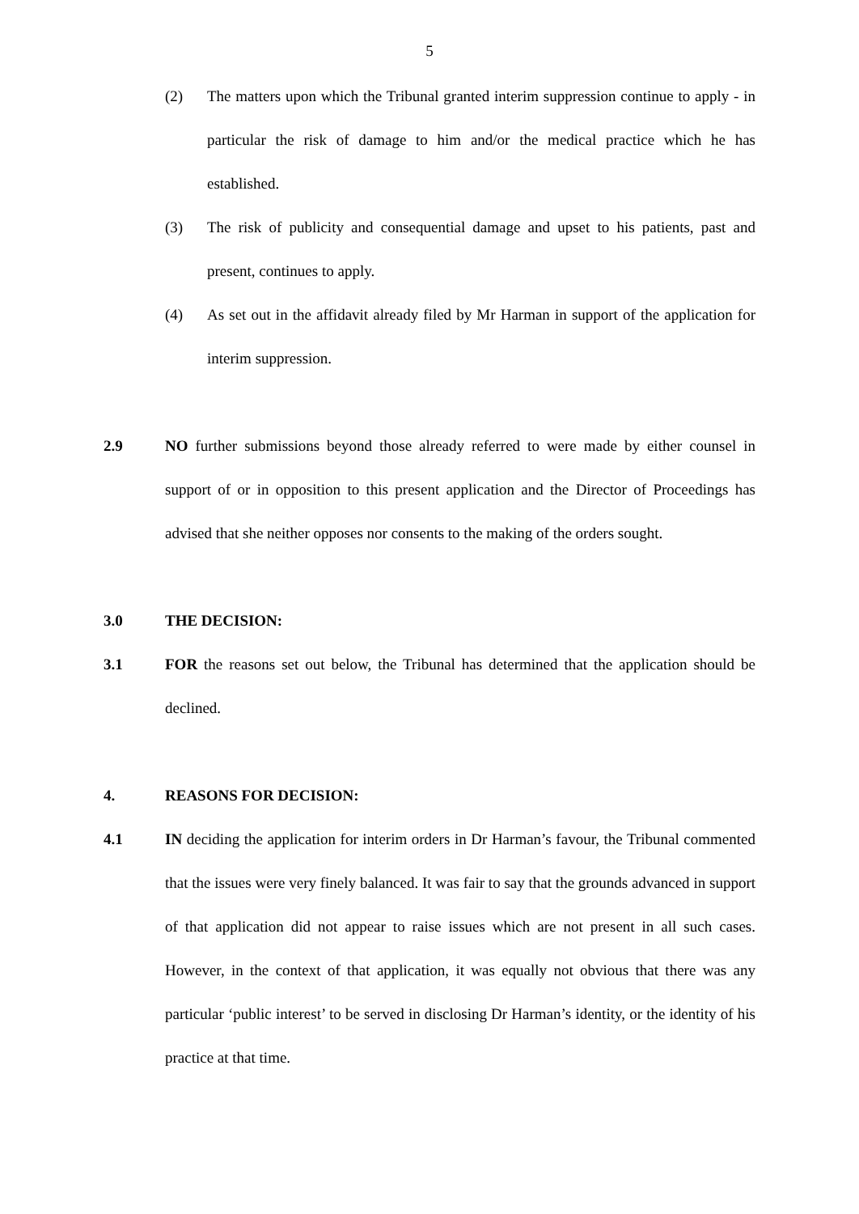5
(2) The matters upon which the Tribunal granted interim suppression continue to apply - in particular the risk of damage to him and/or the medical practice which he has established.
(3) The risk of publicity and consequential damage and upset to his patients, past and present, continues to apply.
(4) As set out in the affidavit already filed by Mr Harman in support of the application for interim suppression.
2.9 NO further submissions beyond those already referred to were made by either counsel in support of or in opposition to this present application and the Director of Proceedings has advised that she neither opposes nor consents to the making of the orders sought.
3.0 THE DECISION:
3.1 FOR the reasons set out below, the Tribunal has determined that the application should be declined.
4. REASONS FOR DECISION:
4.1 IN deciding the application for interim orders in Dr Harman’s favour, the Tribunal commented that the issues were very finely balanced. It was fair to say that the grounds advanced in support of that application did not appear to raise issues which are not present in all such cases. However, in the context of that application, it was equally not obvious that there was any particular ‘public interest’ to be served in disclosing Dr Harman’s identity, or the identity of his practice at that time.